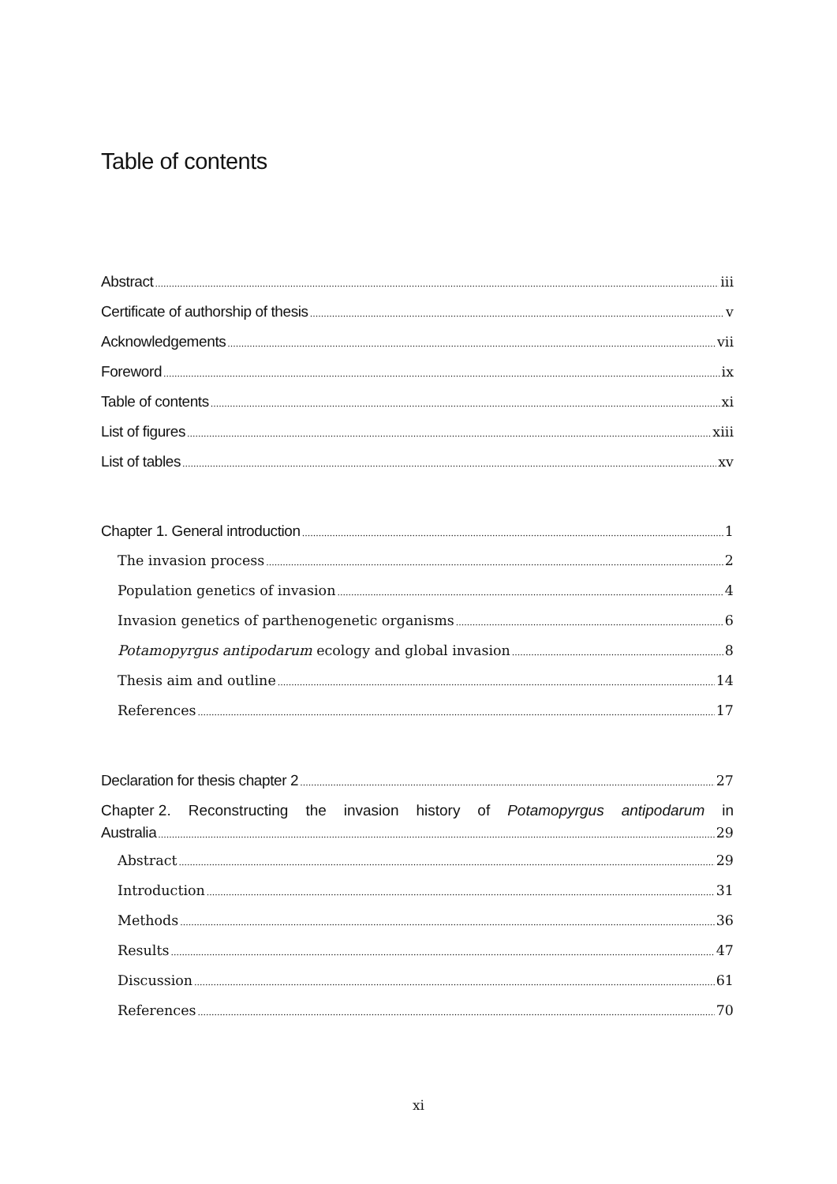Table of contents
Abstract iii
Certificate of authorship of thesis v
Acknowledgements vii
Foreword ix
Table of contents xi
List of figures xiii
List of tables xv
Chapter 1. General introduction 1
The invasion process 2
Population genetics of invasion 4
Invasion genetics of parthenogenetic organisms 6
Potamopyrgus antipodarum ecology and global invasion 8
Thesis aim and outline 14
References 17
Declaration for thesis chapter 2 27
Chapter 2. Reconstructing the invasion history of Potamopyrgus antipodarum in
Australia 29
Abstract 29
Introduction 31
Methods 36
Results 47
Discussion 61
References 70
xi